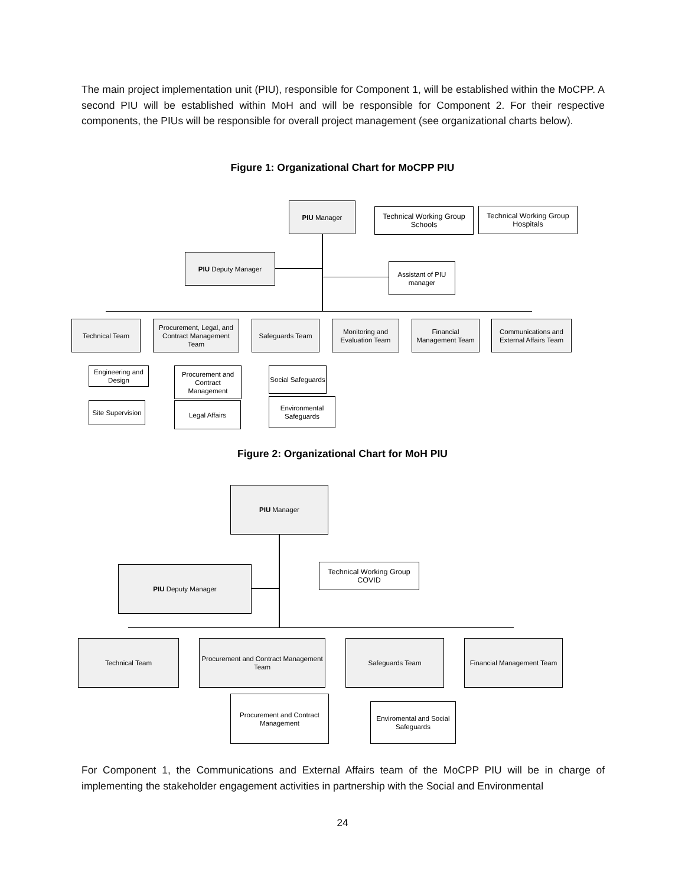The main project implementation unit (PIU), responsible for Component 1, will be established within the MoCPP. A second PIU will be established within MoH and will be responsible for Component 2. For their respective components, the PIUs will be responsible for overall project management (see organizational charts below).
Figure 1: Organizational Chart for MoCPP PIU
PIU Manager
Technical Working Group
Schools
Technical Working Group
Hospitals
PIU Deputy Manager
Assistant of PIU
manager
Technical Team
Procurement, Legal, and Contract Management Team
Safeguards Team
Monitoring and Evaluation Team
Financial Management Team
Communications and External Affairs Team
Engineering and Design
Site Supervision
Procurement and Contract Management
Legal Affairs
Social Safeguards
Environmental Safeguards
Figure 2: Organizational Chart for MoH PIU
PIU Manager
Technical Working Group
COVID
PIU Deputy Manager
Technical Team
Procurement and Contract Management Team
Safeguards Team
Financial Management Team
Procurement and Contract Management
Enviromental and Social Safeguards
For Component 1, the Communications and External Affairs team of the MoCPP PIU will be in charge of implementing the stakeholder engagement activities in partnership with the Social and Environmental
24